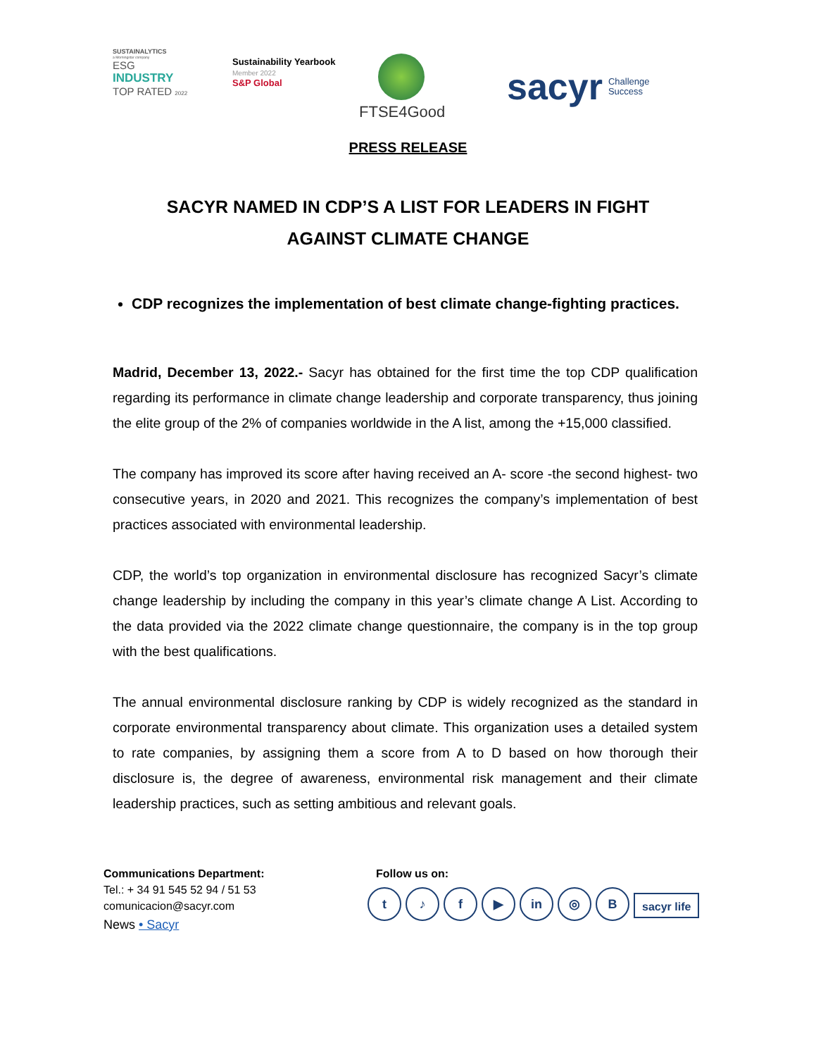SUSTAINALYTICS
a Morningstar company
ESG
INDUSTRY
TOP RATED 2022
Sustainability Yearbook
Member 2022
S&P Global
FTSE4Good
sacyr Challenge
Success
PRESS RELEASE
SACYR NAMED IN CDP’S A LIST FOR LEADERS IN FIGHT AGAINST CLIMATE CHANGE
CDP recognizes the implementation of best climate change-fighting practices.
Madrid, December 13, 2022.- Sacyr has obtained for the first time the top CDP qualification regarding its performance in climate change leadership and corporate transparency, thus joining the elite group of the 2% of companies worldwide in the A list, among the +15,000 classified.
The company has improved its score after having received an A- score -the second highest- two consecutive years, in 2020 and 2021. This recognizes the company’s implementation of best practices associated with environmental leadership.
CDP, the world’s top organization in environmental disclosure has recognized Sacyr’s climate change leadership by including the company in this year’s climate change A List. According to the data provided via the 2022 climate change questionnaire, the company is in the top group with the best qualifications.
The annual environmental disclosure ranking by CDP is widely recognized as the standard in corporate environmental transparency about climate. This organization uses a detailed system to rate companies, by assigning them a score from A to D based on how thorough their disclosure is, the degree of awareness, environmental risk management and their climate leadership practices, such as setting ambitious and relevant goals.
Communications Department:
Tel.: + 34 91 545 52 94 / 51 53
comunicacion@sacyr.com
News • Sacyr
Follow us on:
t ♪ f ▶ in ◎ B
sacyr life